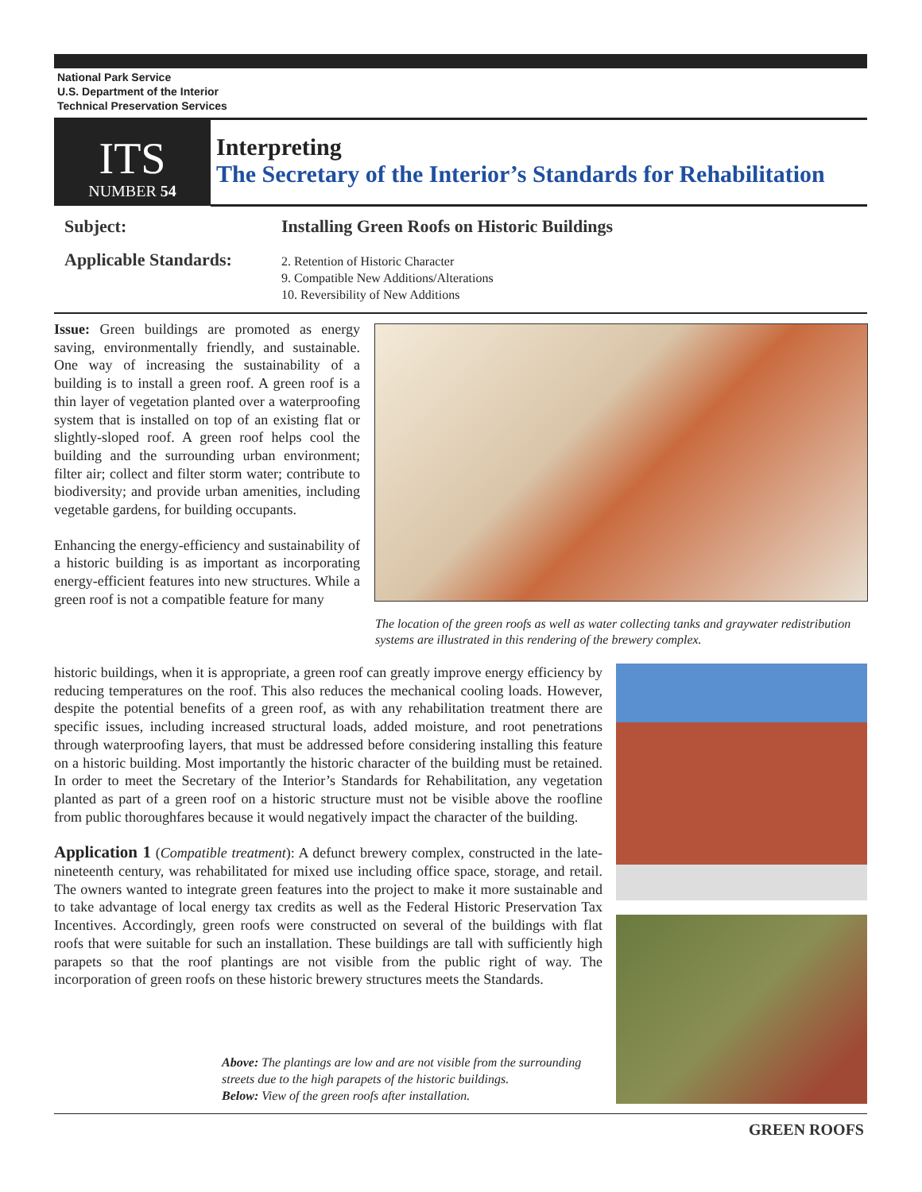National Park Service
U.S. Department of the Interior
Technical Preservation Services
ITS
NUMBER 54
Interpreting
The Secretary of the Interior’s Standards for Rehabilitation
Subject:
Installing Green Roofs on Historic Buildings
Applicable Standards:
2. Retention of Historic Character
9. Compatible New Additions/Alterations
10. Reversibility of New Additions
Issue: Green buildings are promoted as energy saving, environmentally friendly, and sustainable. One way of increasing the sustainability of a building is to install a green roof. A green roof is a thin layer of vegetation planted over a waterproofing system that is installed on top of an existing flat or slightly-sloped roof. A green roof helps cool the building and the surrounding urban environment; filter air; collect and filter storm water; contribute to biodiversity; and provide urban amenities, including vegetable gardens, for building occupants.
Enhancing the energy-efficiency and sustainability of a historic building is as important as incorporating energy-efficient features into new structures. While a green roof is not a compatible feature for many
The location of the green roofs as well as water collecting tanks and graywater redistribution systems are illustrated in this rendering of the brewery complex.
historic buildings, when it is appropriate, a green roof can greatly improve energy efficiency by reducing temperatures on the roof. This also reduces the mechanical cooling loads. However, despite the potential benefits of a green roof, as with any rehabilitation treatment there are specific issues, including increased structural loads, added moisture, and root penetrations through waterproofing layers, that must be addressed before considering installing this feature on a historic building. Most importantly the historic character of the building must be retained. In order to meet the Secretary of the Interior’s Standards for Rehabilitation, any vegetation planted as part of a green roof on a historic structure must not be visible above the roofline from public thoroughfares because it would negatively impact the character of the building.
Application 1 (Compatible treatment): A defunct brewery complex, constructed in the late-nineteenth century, was rehabilitated for mixed use including office space, storage, and retail. The owners wanted to integrate green features into the project to make it more sustainable and to take advantage of local energy tax credits as well as the Federal Historic Preservation Tax Incentives. Accordingly, green roofs were constructed on several of the buildings with flat roofs that were suitable for such an installation. These buildings are tall with sufficiently high parapets so that the roof plantings are not visible from the public right of way. The incorporation of green roofs on these historic brewery structures meets the Standards.
Above: The plantings are low and are not visible from the surrounding streets due to the high parapets of the historic buildings.
Below: View of the green roofs after installation.
GREEN ROOFS